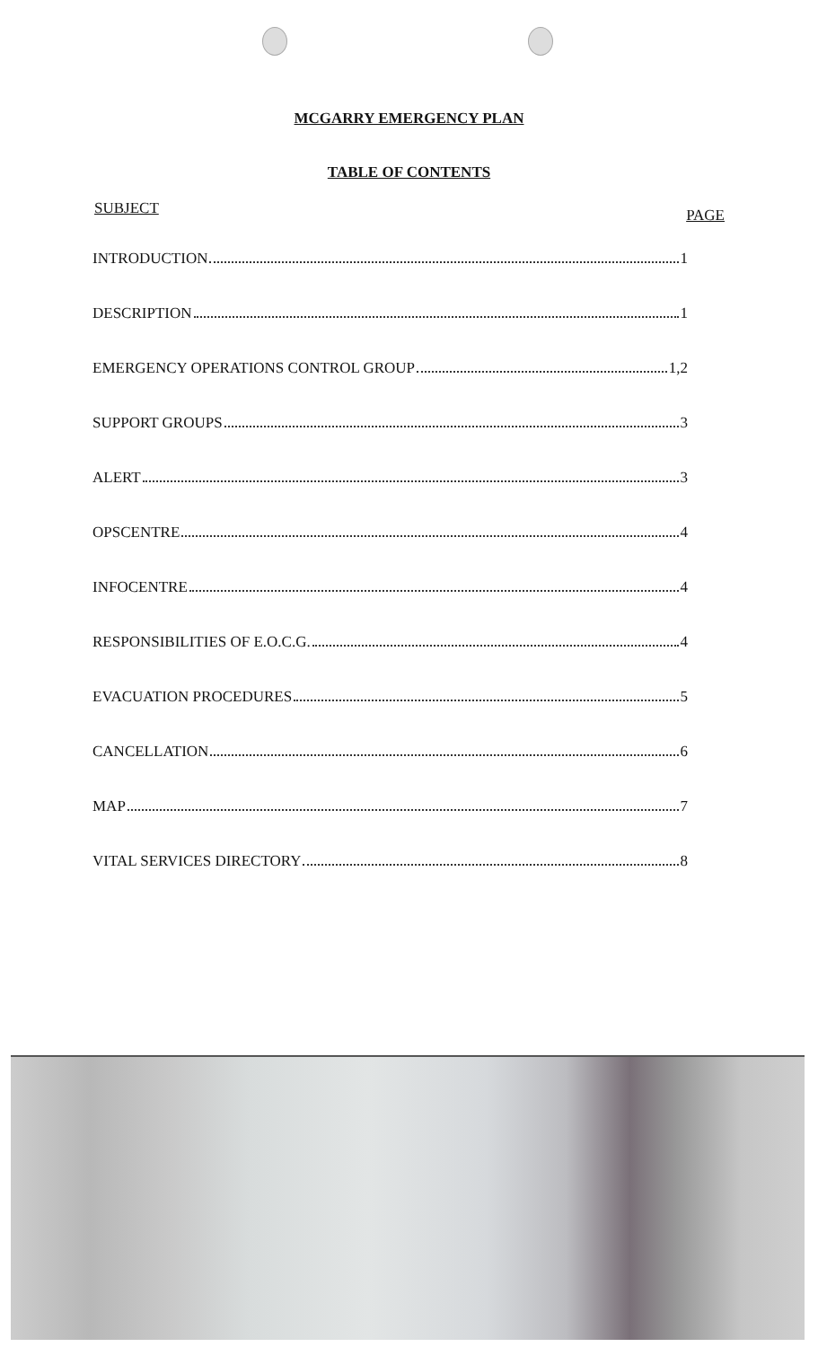MCGARRY EMERGENCY PLAN
TABLE OF CONTENTS
SUBJECT PAGE
INTRODUCTION 1
DESCRIPTION 1
EMERGENCY OPERATIONS CONTROL GROUP 1,2
SUPPORT GROUPS 3
ALERT 3
OPSCENTRE 4
INFOCENTRE 4
RESPONSIBILITIES OF E.O.C.G. 4
EVACUATION PROCEDURES 5
CANCELLATION 6
MAP 7
VITAL SERVICES DIRECTORY 8